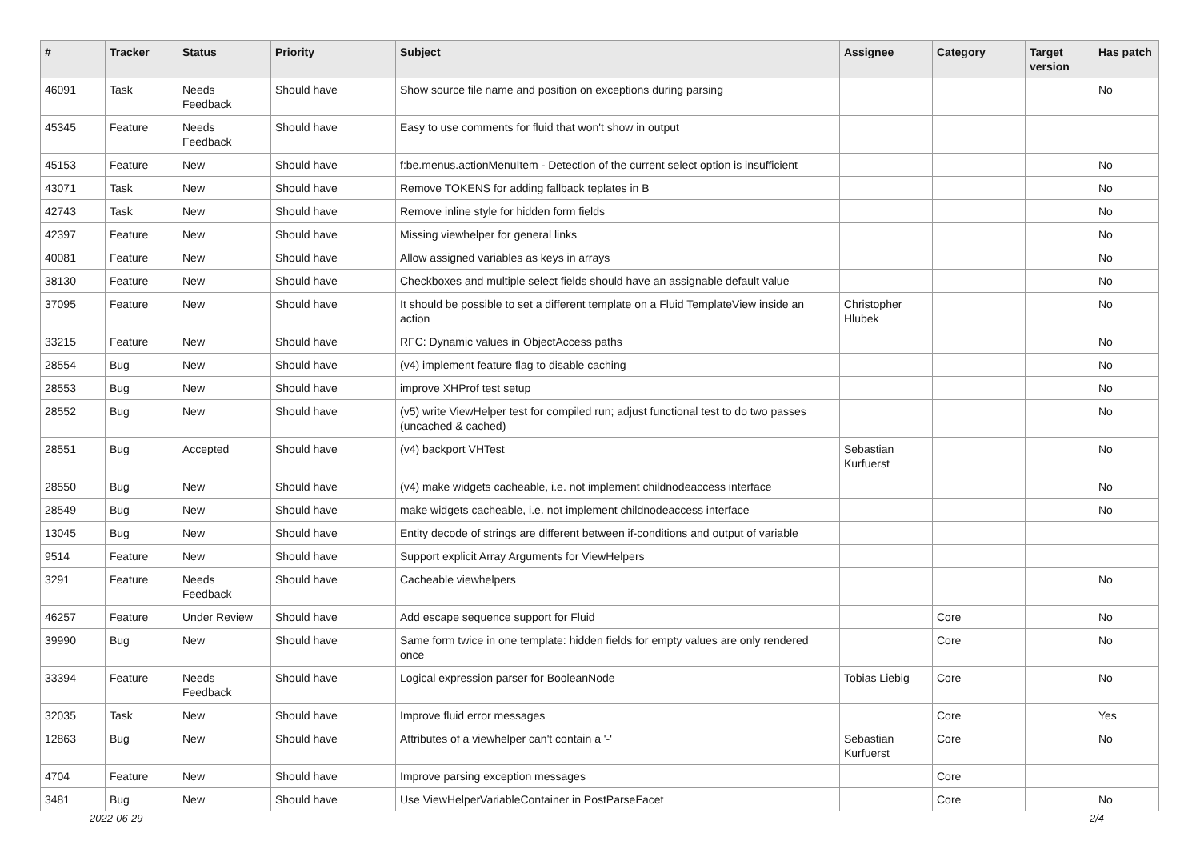| # | Tracker | Status | Priority | Subject | Assignee | Category | Target version | Has patch |
| --- | --- | --- | --- | --- | --- | --- | --- | --- |
| 46091 | Task | Needs Feedback | Should have | Show source file name and position on exceptions during parsing | | | | No |
| 45345 | Feature | Needs Feedback | Should have | Easy to use comments for fluid that won't show in output | | | | |
| 45153 | Feature | New | Should have | f:be.menus.actionMenuItem - Detection of the current select option is insufficient | | | | No |
| 43071 | Task | New | Should have | Remove TOKENS for adding fallback teplates in B | | | | No |
| 42743 | Task | New | Should have | Remove inline style for hidden form fields | | | | No |
| 42397 | Feature | New | Should have | Missing viewhelper for general links | | | | No |
| 40081 | Feature | New | Should have | Allow assigned variables as keys in arrays | | | | No |
| 38130 | Feature | New | Should have | Checkboxes and multiple select fields should have an assignable default value | | | | No |
| 37095 | Feature | New | Should have | It should be possible to set a different template on a Fluid TemplateView inside an action | Christopher Hlubek | | | No |
| 33215 | Feature | New | Should have | RFC: Dynamic values in ObjectAccess paths | | | | No |
| 28554 | Bug | New | Should have | (v4) implement feature flag to disable caching | | | | No |
| 28553 | Bug | New | Should have | improve XHProf test setup | | | | No |
| 28552 | Bug | New | Should have | (v5) write ViewHelper test for compiled run; adjust functional test to do two passes (uncached & cached) | | | | No |
| 28551 | Bug | Accepted | Should have | (v4) backport VHTest | Sebastian Kurfuerst | | | No |
| 28550 | Bug | New | Should have | (v4) make widgets cacheable, i.e. not implement childnodeaccess interface | | | | No |
| 28549 | Bug | New | Should have | make widgets cacheable, i.e. not implement childnodeaccess interface | | | | No |
| 13045 | Bug | New | Should have | Entity decode of strings are different between if-conditions and output of variable | | | | |
| 9514 | Feature | New | Should have | Support explicit Array Arguments for ViewHelpers | | | | |
| 3291 | Feature | Needs Feedback | Should have | Cacheable viewhelpers | | | | No |
| 46257 | Feature | Under Review | Should have | Add escape sequence support for Fluid | | Core | | No |
| 39990 | Bug | New | Should have | Same form twice in one template: hidden fields for empty values are only rendered once | | Core | | No |
| 33394 | Feature | Needs Feedback | Should have | Logical expression parser for BooleanNode | Tobias Liebig | Core | | No |
| 32035 | Task | New | Should have | Improve fluid error messages | | Core | | Yes |
| 12863 | Bug | New | Should have | Attributes of a viewhelper can't contain a '-' | Sebastian Kurfuerst | Core | | No |
| 4704 | Feature | New | Should have | Improve parsing exception messages | | Core | | |
| 3481 | Bug | New | Should have | Use ViewHelperVariableContainer in PostParseFacet | | Core | | No |
2022-06-29 2/4